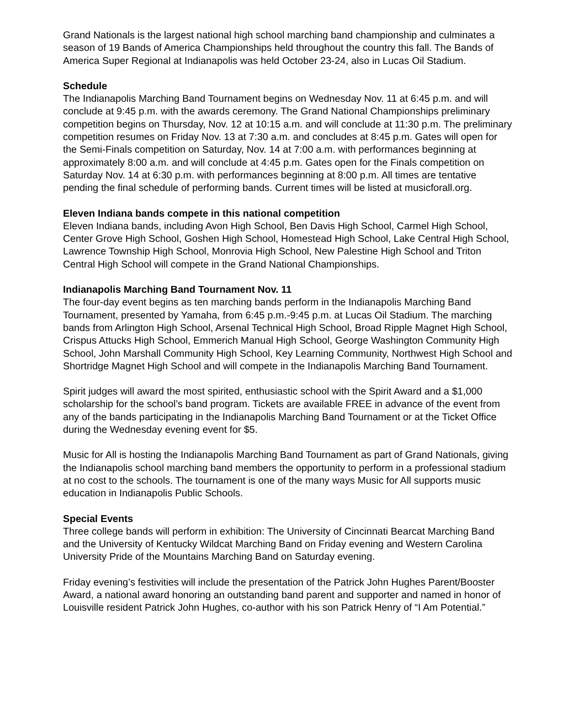Grand Nationals is the largest national high school marching band championship and culminates a season of 19 Bands of America Championships held throughout the country this fall. The Bands of America Super Regional at Indianapolis was held October 23-24, also in Lucas Oil Stadium.
Schedule
The Indianapolis Marching Band Tournament begins on Wednesday Nov. 11 at 6:45 p.m. and will conclude at 9:45 p.m. with the awards ceremony. The Grand National Championships preliminary competition begins on Thursday, Nov. 12 at 10:15 a.m. and will conclude at 11:30 p.m. The preliminary competition resumes on Friday Nov. 13 at 7:30 a.m. and concludes at 8:45 p.m. Gates will open for the Semi-Finals competition on Saturday, Nov. 14 at 7:00 a.m. with performances beginning at approximately 8:00 a.m. and will conclude at 4:45 p.m. Gates open for the Finals competition on Saturday Nov. 14 at 6:30 p.m. with performances beginning at 8:00 p.m. All times are tentative pending the final schedule of performing bands. Current times will be listed at musicforall.org.
Eleven Indiana bands compete in this national competition
Eleven Indiana bands, including Avon High School, Ben Davis High School, Carmel High School, Center Grove High School, Goshen High School, Homestead High School, Lake Central High School, Lawrence Township High School, Monrovia High School, New Palestine High School and Triton Central High School will compete in the Grand National Championships.
Indianapolis Marching Band Tournament Nov. 11
The four-day event begins as ten marching bands perform in the Indianapolis Marching Band Tournament, presented by Yamaha, from 6:45 p.m.-9:45 p.m. at Lucas Oil Stadium. The marching bands from Arlington High School, Arsenal Technical High School, Broad Ripple Magnet High School, Crispus Attucks High School, Emmerich Manual High School, George Washington Community High School, John Marshall Community High School, Key Learning Community, Northwest High School and Shortridge Magnet High School and will compete in the Indianapolis Marching Band Tournament.
Spirit judges will award the most spirited, enthusiastic school with the Spirit Award and a $1,000 scholarship for the school’s band program. Tickets are available FREE in advance of the event from any of the bands participating in the Indianapolis Marching Band Tournament or at the Ticket Office during the Wednesday evening event for $5.
Music for All is hosting the Indianapolis Marching Band Tournament as part of Grand Nationals, giving the Indianapolis school marching band members the opportunity to perform in a professional stadium at no cost to the schools. The tournament is one of the many ways Music for All supports music education in Indianapolis Public Schools.
Special Events
Three college bands will perform in exhibition: The University of Cincinnati Bearcat Marching Band and the University of Kentucky Wildcat Marching Band on Friday evening and Western Carolina University Pride of the Mountains Marching Band on Saturday evening.
Friday evening’s festivities will include the presentation of the Patrick John Hughes Parent/Booster Award, a national award honoring an outstanding band parent and supporter and named in honor of Louisville resident Patrick John Hughes, co-author with his son Patrick Henry of “I Am Potential.”